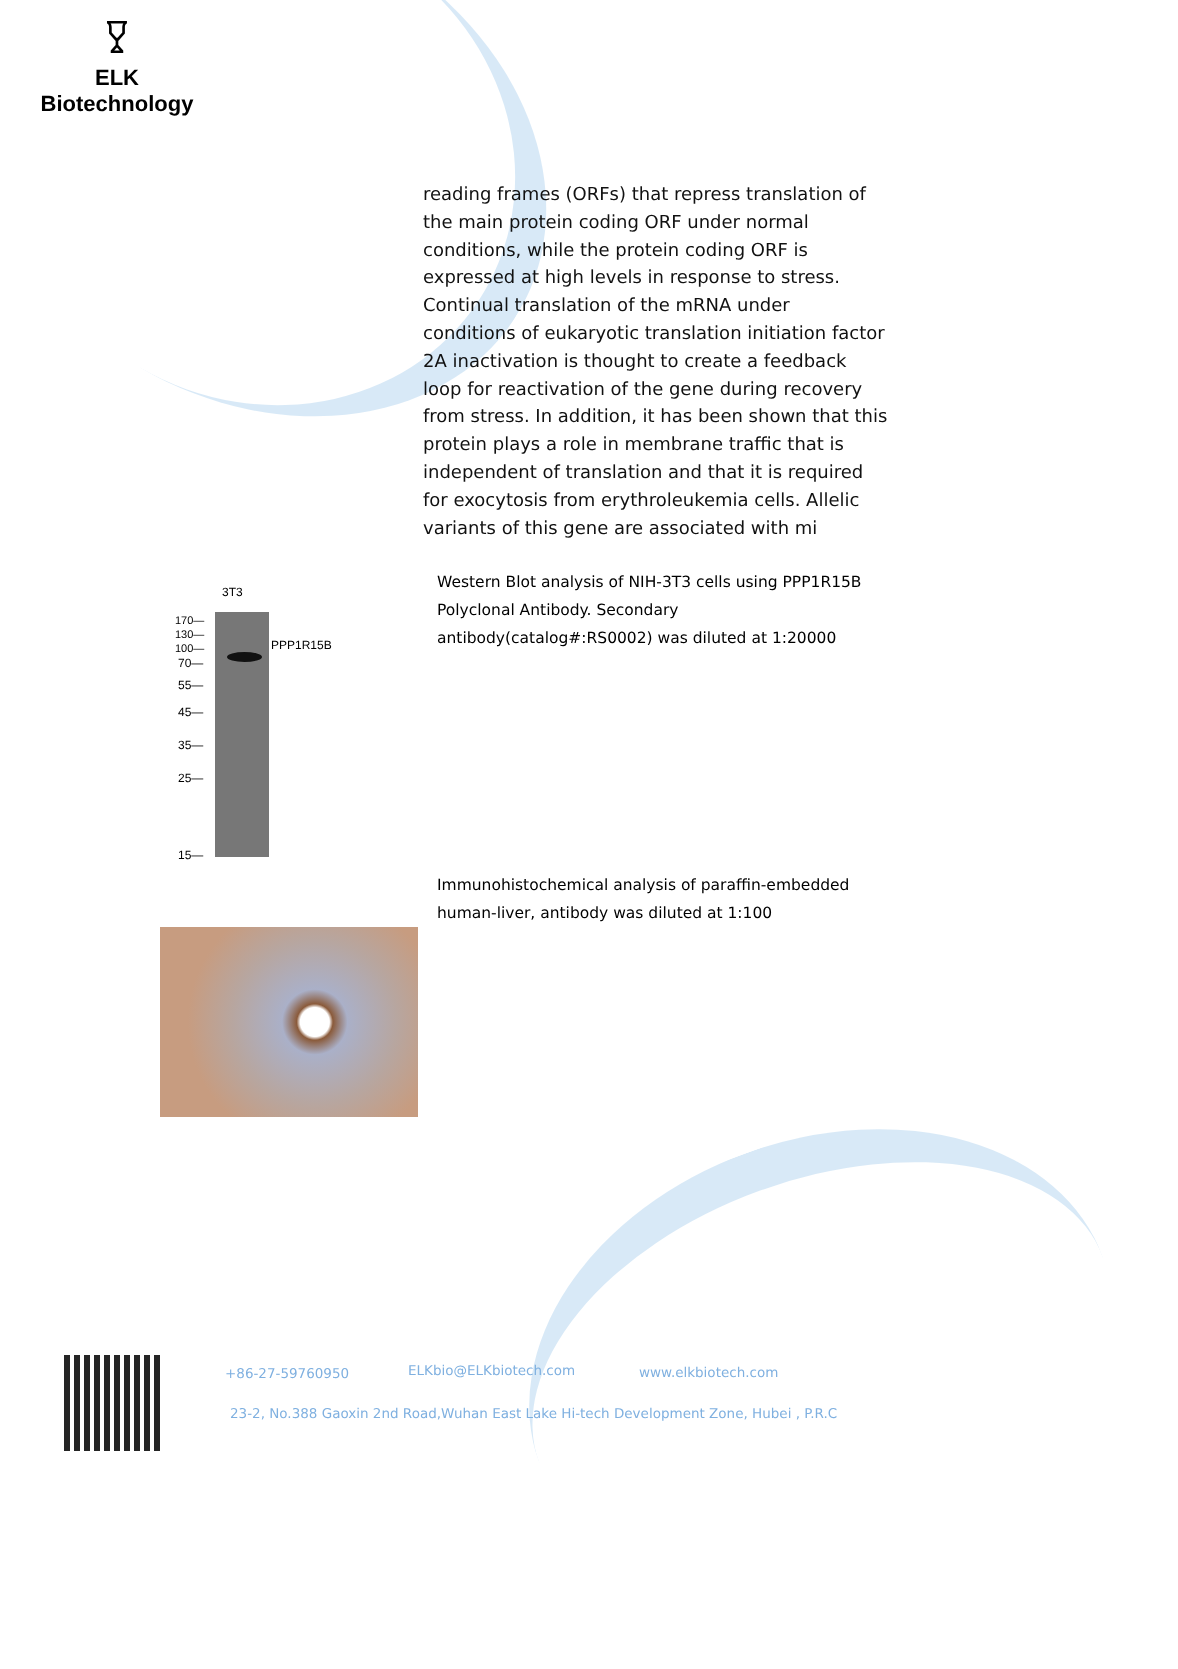𐃯
ELK Biotechnology
reading frames (ORFs) that repress translation of the main protein coding ORF under normal conditions, while the protein coding ORF is expressed at high levels in response to stress. Continual translation of the mRNA under conditions of eukaryotic translation initiation factor 2A inactivation is thought to create a feedback loop for reactivation of the gene during recovery from stress. In addition, it has been shown that this protein plays a role in membrane traffic that is independent of translation and that it is required for exocytosis from erythroleukemia cells. Allelic variants of this gene are associated with mi
3T3
170—
130—
100—
70—
55—
45—
35—
25—
15—
PPP1R15B
Western Blot analysis of NIH-3T3 cells using PPP1R15B Polyclonal Antibody. Secondary antibody(catalog#:RS0002) was diluted at 1:20000
Immunohistochemical analysis of paraffin-embedded human-liver, antibody was diluted at 1:100
+86-27-59760950 ELKbio@ELKbiotech.com www.elkbiotech.com
23-2, No.388 Gaoxin 2nd Road,Wuhan East Lake Hi-tech Development Zone, Hubei , P.R.C